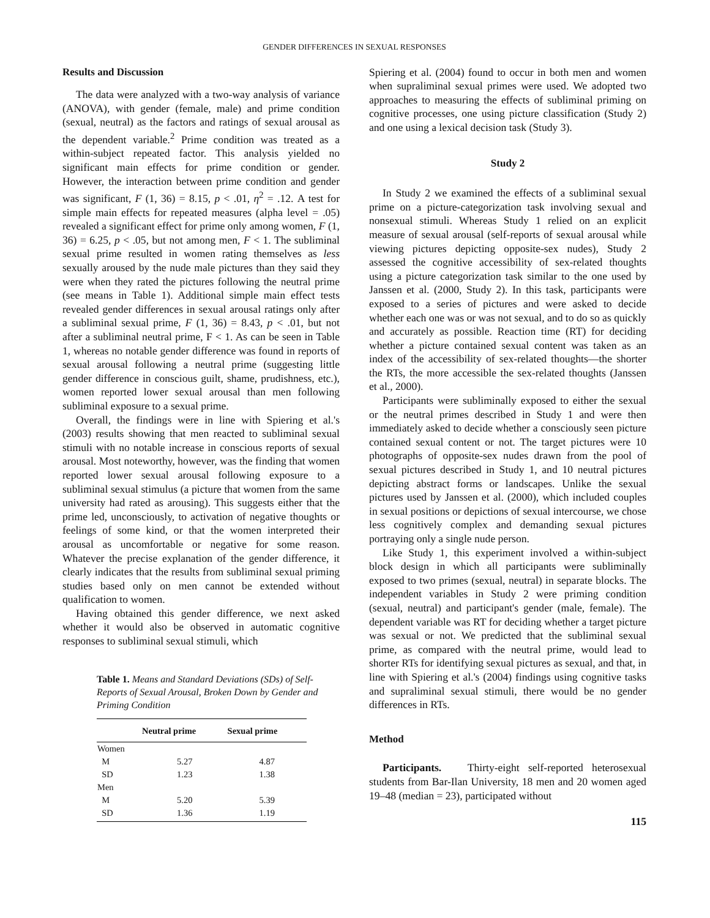GENDER DIFFERENCES IN SEXUAL RESPONSES
Results and Discussion
The data were analyzed with a two-way analysis of variance (ANOVA), with gender (female, male) and prime condition (sexual, neutral) as the factors and ratings of sexual arousal as the dependent variable.<sup>2</sup> Prime condition was treated as a within-subject repeated factor. This analysis yielded no significant main effects for prime condition or gender. However, the interaction between prime condition and gender was significant, F (1, 36) = 8.15, p < .01, η<sup>2</sup> = .12. A test for simple main effects for repeated measures (alpha level = .05) revealed a significant effect for prime only among women, F (1, 36) = 6.25, p < .05, but not among men, F < 1. The subliminal sexual prime resulted in women rating themselves as less sexually aroused by the nude male pictures than they said they were when they rated the pictures following the neutral prime (see means in Table 1). Additional simple main effect tests revealed gender differences in sexual arousal ratings only after a subliminal sexual prime, F (1, 36) = 8.43, p < .01, but not after a subliminal neutral prime, F < 1. As can be seen in Table 1, whereas no notable gender difference was found in reports of sexual arousal following a neutral prime (suggesting little gender difference in conscious guilt, shame, prudishness, etc.), women reported lower sexual arousal than men following subliminal exposure to a sexual prime.
Overall, the findings were in line with Spiering et al.'s (2003) results showing that men reacted to subliminal sexual stimuli with no notable increase in conscious reports of sexual arousal. Most noteworthy, however, was the finding that women reported lower sexual arousal following exposure to a subliminal sexual stimulus (a picture that women from the same university had rated as arousing). This suggests either that the prime led, unconsciously, to activation of negative thoughts or feelings of some kind, or that the women interpreted their arousal as uncomfortable or negative for some reason. Whatever the precise explanation of the gender difference, it clearly indicates that the results from subliminal sexual priming studies based only on men cannot be extended without qualification to women.
Having obtained this gender difference, we next asked whether it would also be observed in automatic cognitive responses to subliminal sexual stimuli, which
Table 1. Means and Standard Deviations (SDs) of Self-Reports of Sexual Arousal, Broken Down by Gender and Priming Condition
| | Neutral prime | Sexual prime |
| --- | --- | --- |
| Women | | |
| M | 5.27 | 4.87 |
| SD | 1.23 | 1.38 |
| Men | | |
| M | 5.20 | 5.39 |
| SD | 1.36 | 1.19 |
Spiering et al. (2004) found to occur in both men and women when supraliminal sexual primes were used. We adopted two approaches to measuring the effects of subliminal priming on cognitive processes, one using picture classification (Study 2) and one using a lexical decision task (Study 3).
Study 2
In Study 2 we examined the effects of a subliminal sexual prime on a picture-categorization task involving sexual and nonsexual stimuli. Whereas Study 1 relied on an explicit measure of sexual arousal (self-reports of sexual arousal while viewing pictures depicting opposite-sex nudes), Study 2 assessed the cognitive accessibility of sex-related thoughts using a picture categorization task similar to the one used by Janssen et al. (2000, Study 2). In this task, participants were exposed to a series of pictures and were asked to decide whether each one was or was not sexual, and to do so as quickly and accurately as possible. Reaction time (RT) for deciding whether a picture contained sexual content was taken as an index of the accessibility of sex-related thoughts—the shorter the RTs, the more accessible the sex-related thoughts (Janssen et al., 2000).
Participants were subliminally exposed to either the sexual or the neutral primes described in Study 1 and were then immediately asked to decide whether a consciously seen picture contained sexual content or not. The target pictures were 10 photographs of opposite-sex nudes drawn from the pool of sexual pictures described in Study 1, and 10 neutral pictures depicting abstract forms or landscapes. Unlike the sexual pictures used by Janssen et al. (2000), which included couples in sexual positions or depictions of sexual intercourse, we chose less cognitively complex and demanding sexual pictures portraying only a single nude person.
Like Study 1, this experiment involved a within-subject block design in which all participants were subliminally exposed to two primes (sexual, neutral) in separate blocks. The independent variables in Study 2 were priming condition (sexual, neutral) and participant's gender (male, female). The dependent variable was RT for deciding whether a target picture was sexual or not. We predicted that the subliminal sexual prime, as compared with the neutral prime, would lead to shorter RTs for identifying sexual pictures as sexual, and that, in line with Spiering et al.'s (2004) findings using cognitive tasks and supraliminal sexual stimuli, there would be no gender differences in RTs.
Method
Participants. Thirty-eight self-reported heterosexual students from Bar-Ilan University, 18 men and 20 women aged 19–48 (median = 23), participated without
115